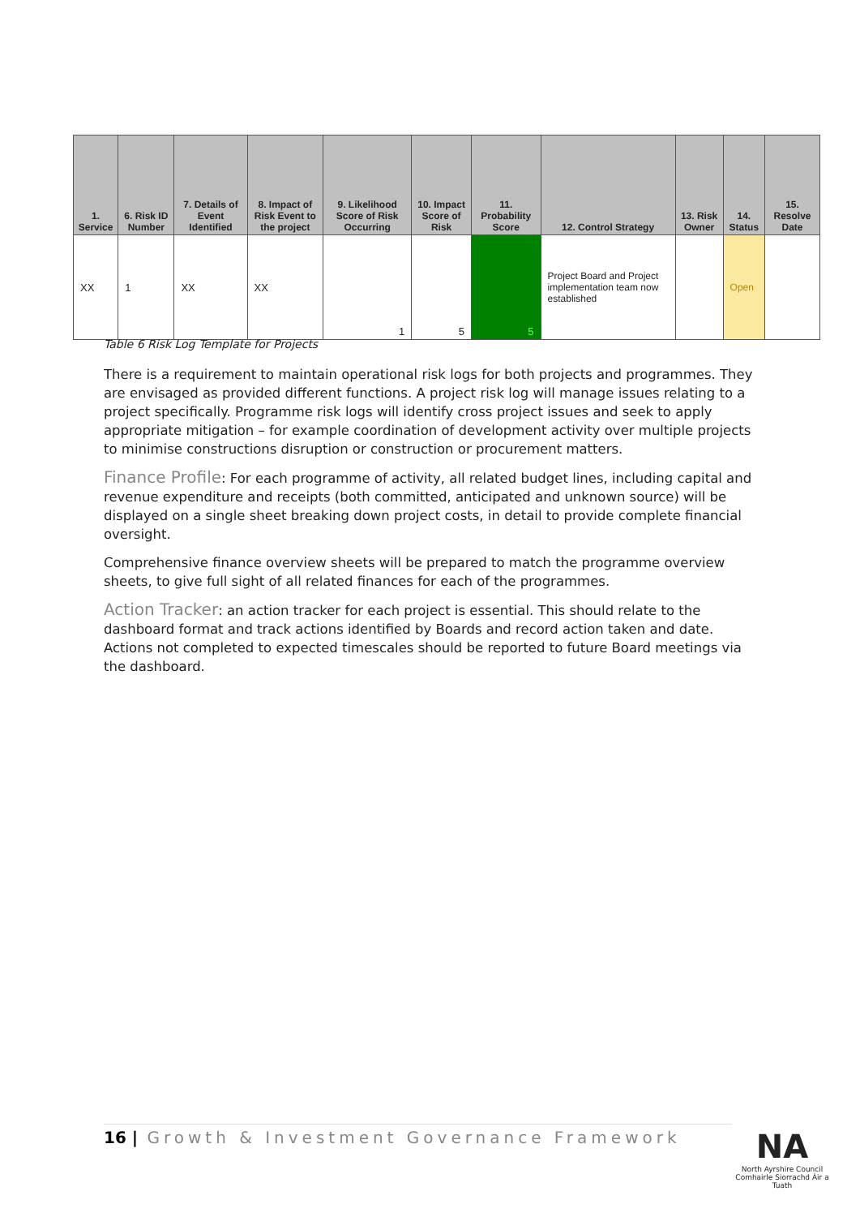| 1. Service | 6. Risk ID Number | 7. Details of Event Identified | 8. Impact of Risk Event to the project | 9. Likelihood Score of Risk Occurring | 10. Impact Score of Risk | 11. Probability Score | 12. Control Strategy | 13. Risk Owner | 14. Status | 15. Resolve Date |
| --- | --- | --- | --- | --- | --- | --- | --- | --- | --- | --- |
| XX | 1 | XX | XX | 1 | 5 | 5 | Project Board and Project implementation team now established | | Open | |
Table 6 Risk Log Template for Projects
There is a requirement to maintain operational risk logs for both projects and programmes. They are envisaged as provided different functions. A project risk log will manage issues relating to a project specifically. Programme risk logs will identify cross project issues and seek to apply appropriate mitigation – for example coordination of development activity over multiple projects to minimise constructions disruption or construction or procurement matters.
Finance Profile: For each programme of activity, all related budget lines, including capital and revenue expenditure and receipts (both committed, anticipated and unknown source) will be displayed on a single sheet breaking down project costs, in detail to provide complete financial oversight.
Comprehensive finance overview sheets will be prepared to match the programme overview sheets, to give full sight of all related finances for each of the programmes.
Action Tracker: an action tracker for each project is essential. This should relate to the dashboard format and track actions identified by Boards and record action taken and date. Actions not completed to expected timescales should be reported to future Board meetings via the dashboard.
16 | Growth & Investment Governance Framework
NA
North Ayrshire Council
Comhairle Siorrachd Àir a Tuath